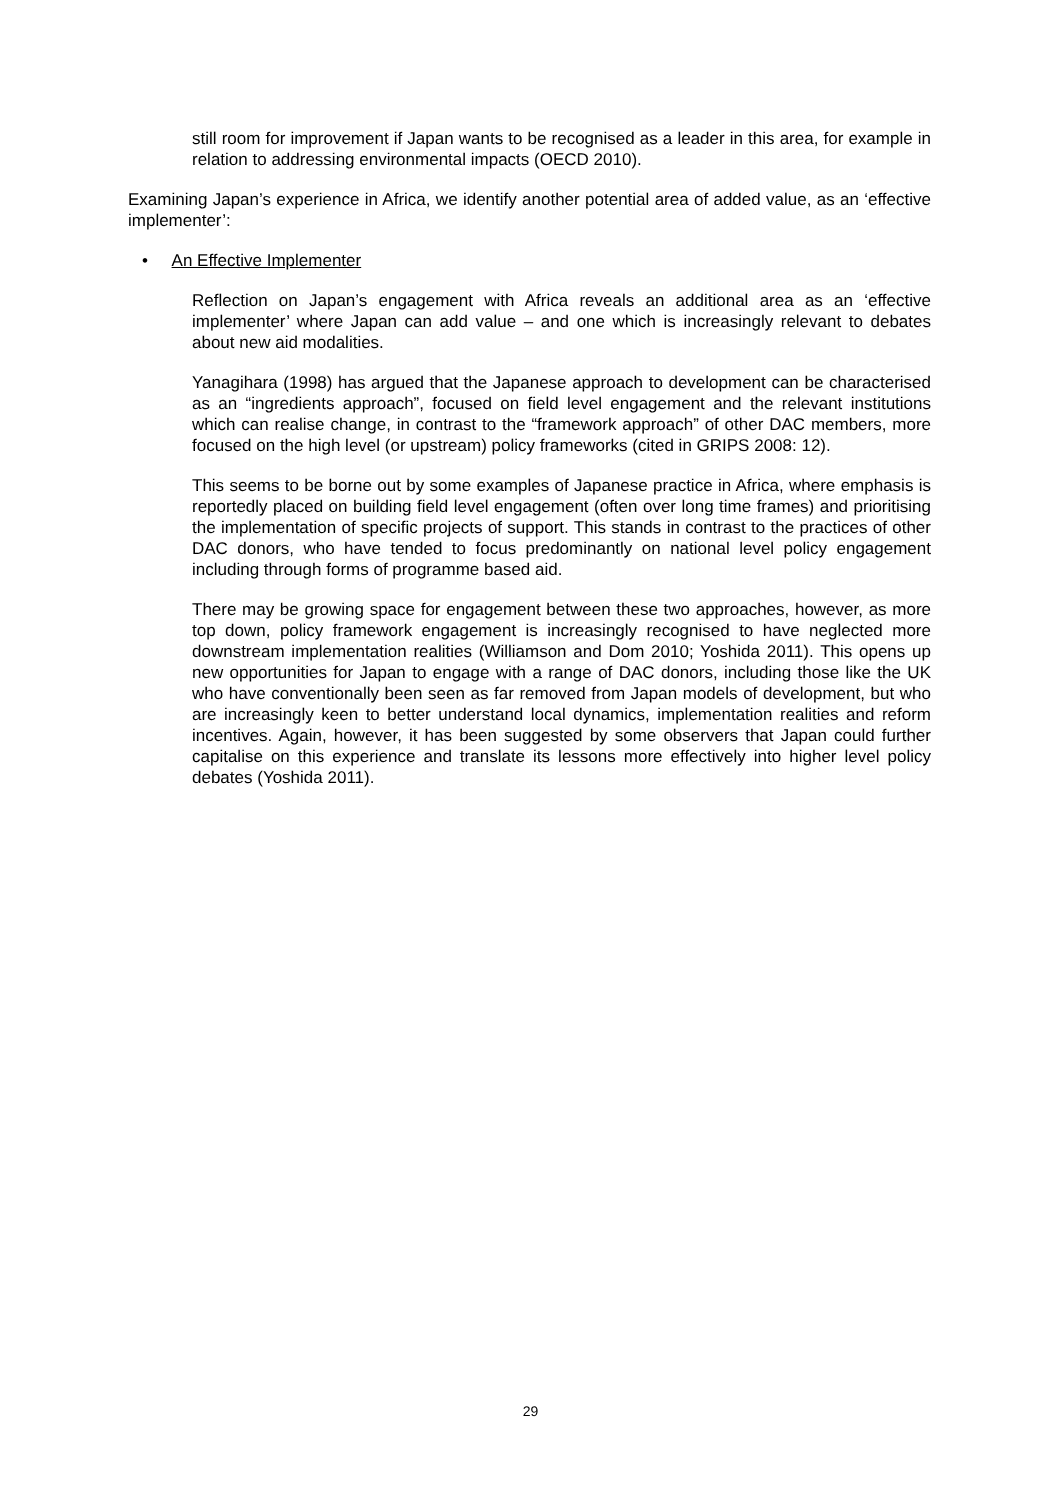still room for improvement if Japan wants to be recognised as a leader in this area, for example in relation to addressing environmental impacts (OECD 2010).
Examining Japan’s experience in Africa, we identify another potential area of added value, as an ‘effective implementer’:
• An Effective Implementer
Reflection on Japan’s engagement with Africa reveals an additional area as an ‘effective implementer’ where Japan can add value – and one which is increasingly relevant to debates about new aid modalities.
Yanagihara (1998) has argued that the Japanese approach to development can be characterised as an “ingredients approach”, focused on field level engagement and the relevant institutions which can realise change, in contrast to the “framework approach” of other DAC members, more focused on the high level (or upstream) policy frameworks (cited in GRIPS 2008: 12).
This seems to be borne out by some examples of Japanese practice in Africa, where emphasis is reportedly placed on building field level engagement (often over long time frames) and prioritising the implementation of specific projects of support. This stands in contrast to the practices of other DAC donors, who have tended to focus predominantly on national level policy engagement including through forms of programme based aid.
There may be growing space for engagement between these two approaches, however, as more top down, policy framework engagement is increasingly recognised to have neglected more downstream implementation realities (Williamson and Dom 2010; Yoshida 2011). This opens up new opportunities for Japan to engage with a range of DAC donors, including those like the UK who have conventionally been seen as far removed from Japan models of development, but who are increasingly keen to better understand local dynamics, implementation realities and reform incentives. Again, however, it has been suggested by some observers that Japan could further capitalise on this experience and translate its lessons more effectively into higher level policy debates (Yoshida 2011).
29